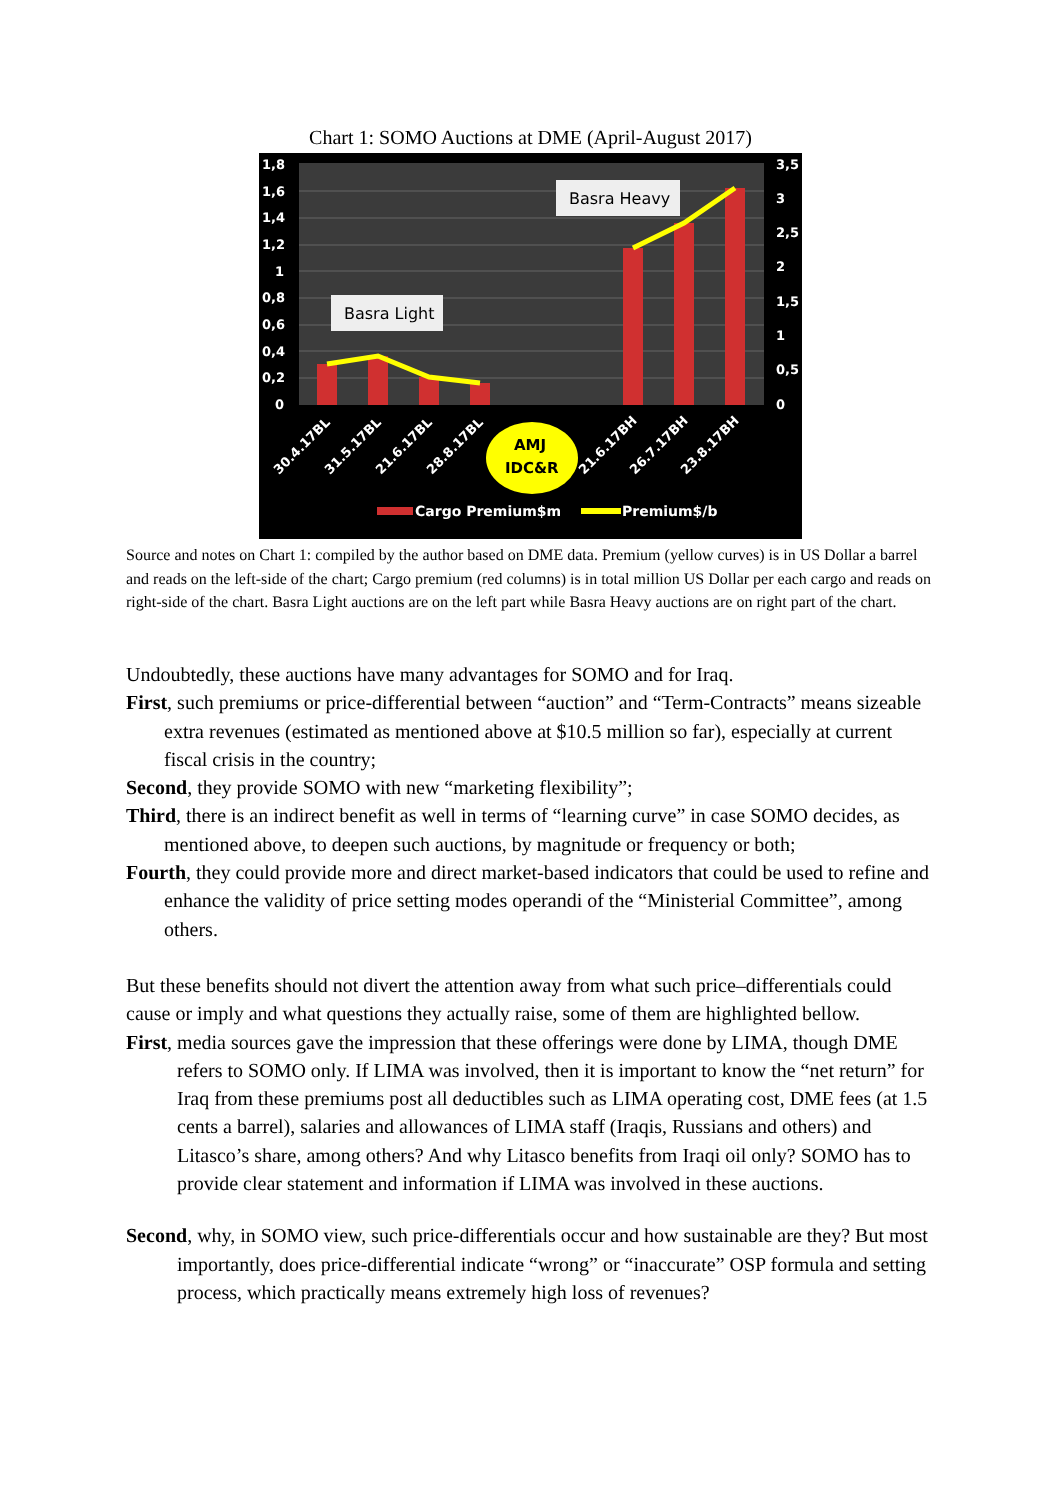Chart 1: SOMO Auctions at DME (April-August 2017)
1,8
1,6
1,4
1,2
1
0,8
0,6
0,4
0,2
0
3,5
3
2,5
2
1,5
1
0,5
0
Basra Heavy
Basra Light
30.4.17BL
31.5.17BL
21.6.17BL
28.8.17BL
21.6.17BH
26.7.17BH
23.8.17BH
AMJ
IDC&R
Cargo Premium$m
Premium$/b
Source and notes on Chart 1: compiled by the author based on DME data. Premium (yellow curves) is in US Dollar a barrel and reads on the left-side of the chart; Cargo premium (red columns) is in total million US Dollar per each cargo and reads on right-side of the chart. Basra Light auctions are on the left part while Basra Heavy auctions are on right part of the chart.
Undoubtedly, these auctions have many advantages for SOMO and for Iraq.
First, such premiums or price-differential between “auction” and “Term-Contracts” means sizeable extra revenues (estimated as mentioned above at $10.5 million so far), especially at current fiscal crisis in the country;
Second, they provide SOMO with new “marketing flexibility”;
Third, there is an indirect benefit as well in terms of “learning curve” in case SOMO decides, as mentioned above, to deepen such auctions, by magnitude or frequency or both;
Fourth, they could provide more and direct market-based indicators that could be used to refine and enhance the validity of price setting modes operandi of the “Ministerial Committee”, among others.
But these benefits should not divert the attention away from what such price–differentials could cause or imply and what questions they actually raise, some of them are highlighted bellow.
First, media sources gave the impression that these offerings were done by LIMA, though DME refers to SOMO only. If LIMA was involved, then it is important to know the “net return” for Iraq from these premiums post all deductibles such as LIMA operating cost, DME fees (at 1.5 cents a barrel), salaries and allowances of LIMA staff (Iraqis, Russians and others) and Litasco’s share, among others? And why Litasco benefits from Iraqi oil only? SOMO has to provide clear statement and information if LIMA was involved in these auctions.
Second, why, in SOMO view, such price-differentials occur and how sustainable are they? But most importantly, does price-differential indicate “wrong” or “inaccurate” OSP formula and setting process, which practically means extremely high loss of revenues?